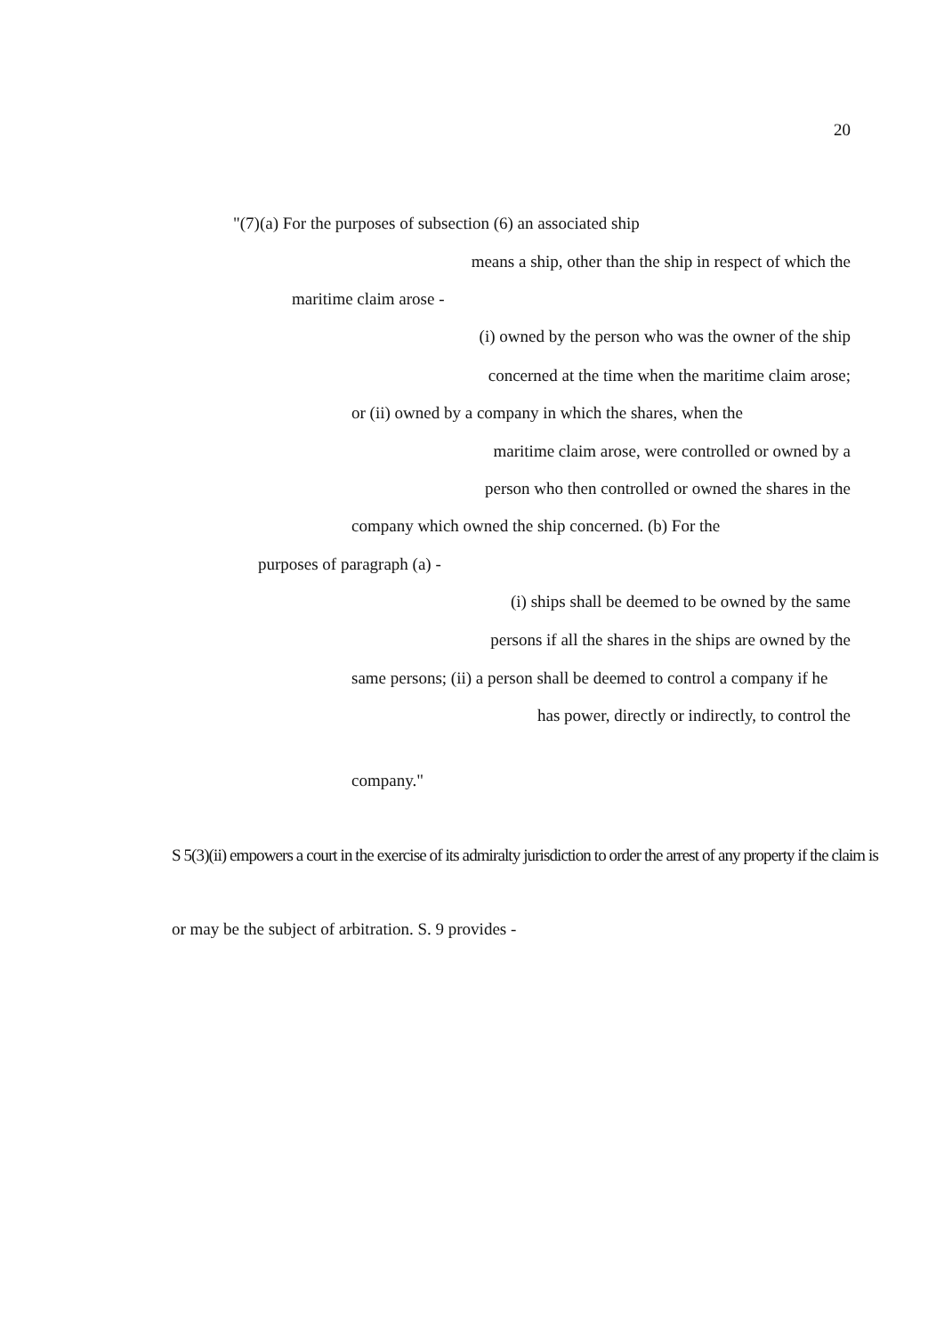20
"(7)(a) For the purposes of subsection (6) an associated ship
means a ship, other than the ship in respect of which the
maritime claim arose -
(i) owned by the person who was the owner of the ship
concerned at the time when the maritime claim arose;
or (ii) owned by a company in which the shares, when the
maritime claim arose, were controlled or owned by a
person who then controlled or owned the shares in the
company which owned the ship concerned. (b) For the
purposes of paragraph (a) -
(i) ships shall be deemed to be owned by the same
persons if all the shares in the ships are owned by the
same persons; (ii) a person shall be deemed to control a company if he
has power, directly or indirectly, to control the
company."
S 5(3)(ii) empowers a court in the exercise of its admiralty jurisdiction to order the arrest of any property if the claim is
or may be the subject of arbitration. S. 9 provides -